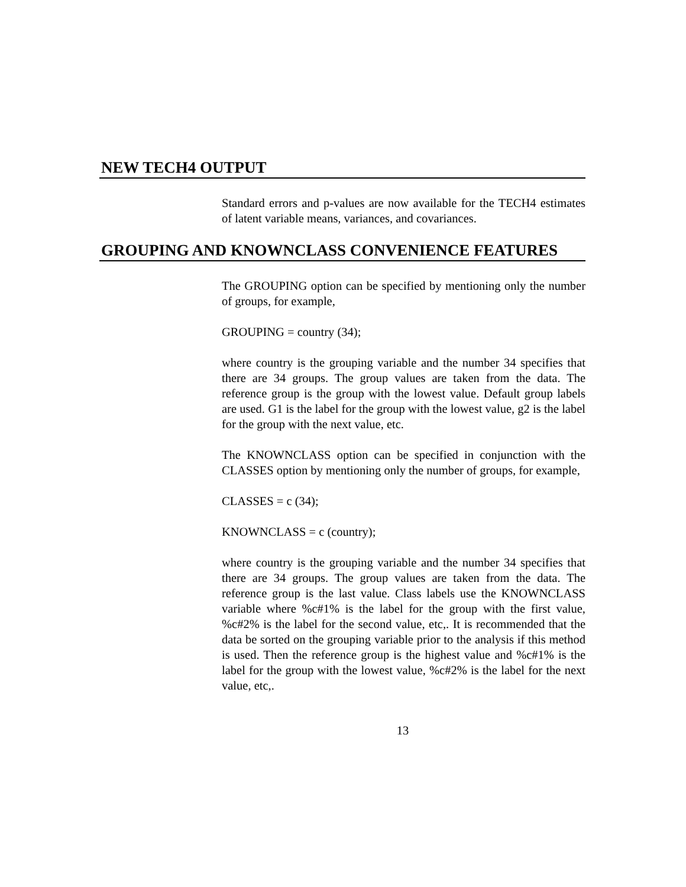NEW TECH4 OUTPUT
Standard errors and p-values are now available for the TECH4 estimates of latent variable means, variances, and covariances.
GROUPING AND KNOWNCLASS CONVENIENCE FEATURES
The GROUPING option can be specified by mentioning only the number of groups, for example,
GROUPING = country (34);
where country is the grouping variable and the number 34 specifies that there are 34 groups. The group values are taken from the data. The reference group is the group with the lowest value. Default group labels are used. G1 is the label for the group with the lowest value, g2 is the label for the group with the next value, etc.
The KNOWNCLASS option can be specified in conjunction with the CLASSES option by mentioning only the number of groups, for example,
CLASSES = c (34);
KNOWNCLASS = c (country);
where country is the grouping variable and the number 34 specifies that there are 34 groups. The group values are taken from the data. The reference group is the last value. Class labels use the KNOWNCLASS variable where %c#1% is the label for the group with the first value, %c#2% is the label for the second value, etc,. It is recommended that the data be sorted on the grouping variable prior to the analysis if this method is used. Then the reference group is the highest value and %c#1% is the label for the group with the lowest value, %c#2% is the label for the next value, etc,.
13